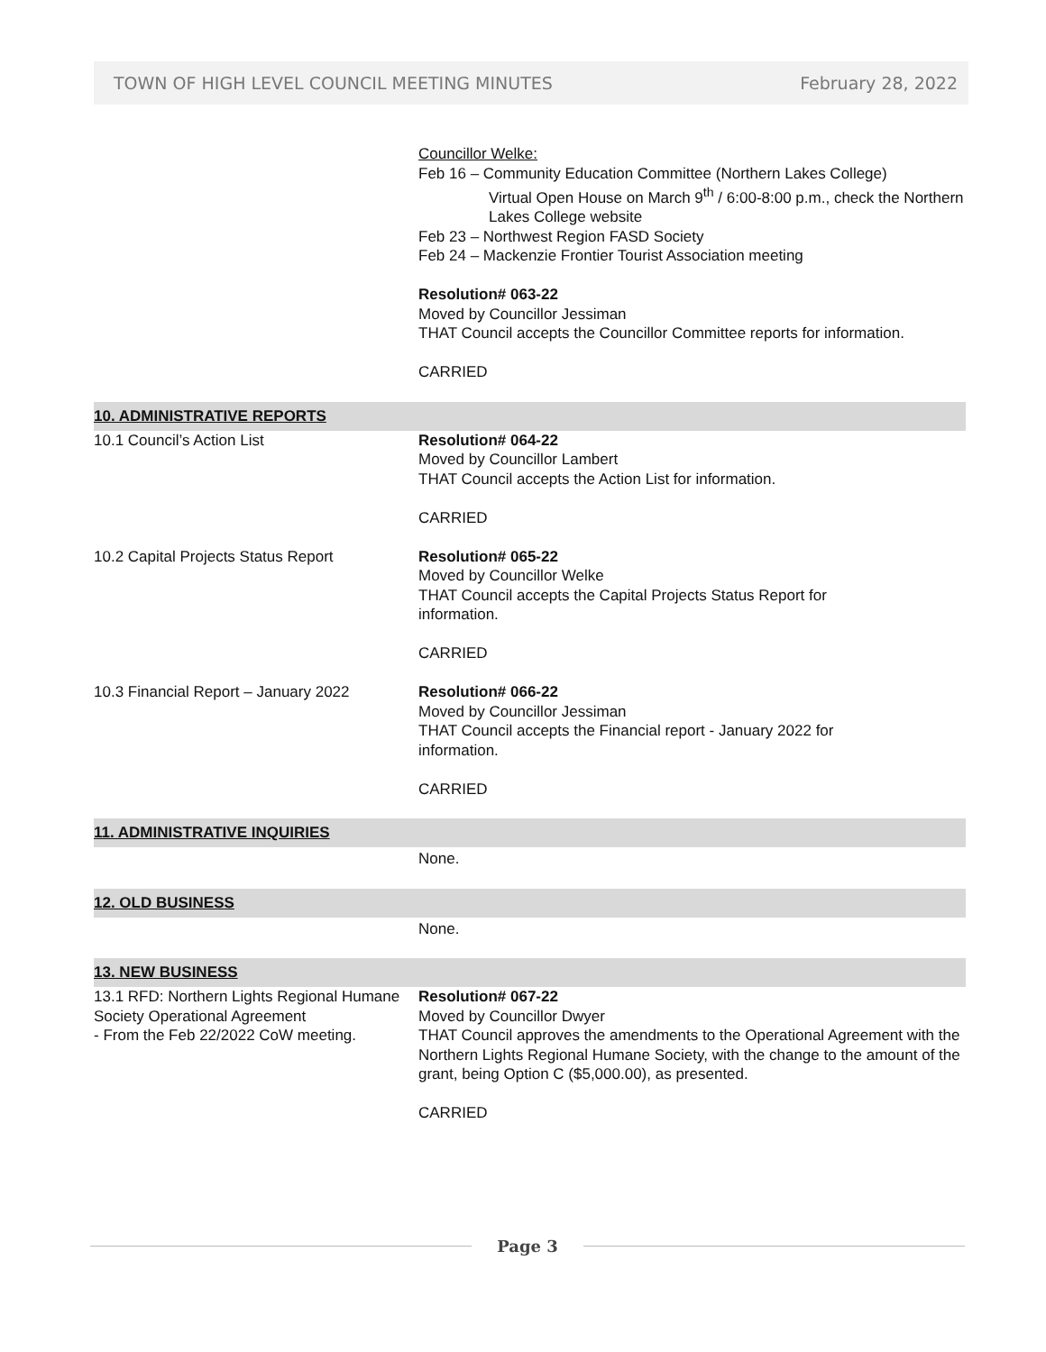TOWN OF HIGH LEVEL COUNCIL MEETING MINUTES February 28, 2022
Councillor Welke:
Feb 16 – Community Education Committee (Northern Lakes College)
Virtual Open House on March 9<sup>th</sup> / 6:00-8:00 p.m., check the Northern Lakes College website
Feb 23 – Northwest Region FASD Society
Feb 24 – Mackenzie Frontier Tourist Association meeting
Resolution# 063-22
Moved by Councillor Jessiman
THAT Council accepts the Councillor Committee reports for information.
CARRIED
10. ADMINISTRATIVE REPORTS
10.1 Council’s Action List Resolution# 064-22
Moved by Councillor Lambert
THAT Council accepts the Action List for information.
CARRIED
10.2 Capital Projects Status Report Resolution# 065-22
Moved by Councillor Welke
THAT Council accepts the Capital Projects Status Report for
information.
CARRIED
10.3 Financial Report – January 2022
Resolution# 066-22
Moved by Councillor Jessiman
THAT Council accepts the Financial report - January 2022 for
information.
CARRIED
11. ADMINISTRATIVE INQUIRIES
None.
12. OLD BUSINESS
None.
13. NEW BUSINESS
13.1 RFD: Northern Lights Regional Humane Society Operational Agreement
- From the Feb 22/2022 CoW meeting.
Resolution# 067-22
Moved by Councillor Dwyer
THAT Council approves the amendments to the Operational Agreement with the Northern Lights Regional Humane Society, with the change to the amount of the grant, being Option C ($5,000.00), as presented.
CARRIED
Page 3